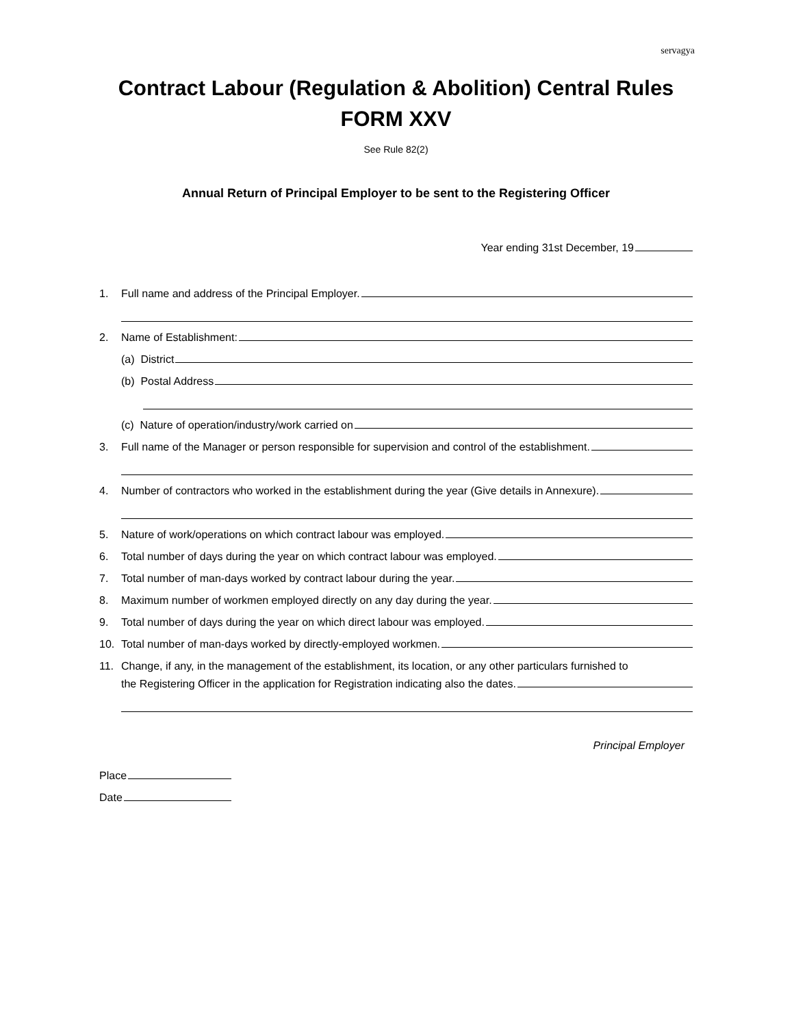servagya
Contract Labour (Regulation & Abolition) Central Rules
FORM XXV
See Rule 82(2)
Annual Return of Principal Employer to be sent to the Registering Officer
Year ending 31st December, 19
1. Full name and address of the Principal Employer.
2. Name of Establishment:
(a) District
(b) Postal Address
(c) Nature of operation/industry/work carried on
3. Full name of the Manager or person responsible for supervision and control of the establishment.
4. Number of contractors who worked in the establishment during the year (Give details in Annexure).
5. Nature of work/operations on which contract labour was employed.
6. Total number of days during the year on which contract labour was employed.
7. Total number of man-days worked by contract labour during the year.
8. Maximum number of workmen employed directly on any day during the year.
9. Total number of days during the year on which direct labour was employed.
10. Total number of man-days worked by directly-employed workmen.
11. Change, if any, in the management of the establishment, its location, or any other particulars furnished to
the Registering Officer in the application for Registration indicating also the dates.
Principal Employer
Place
Date